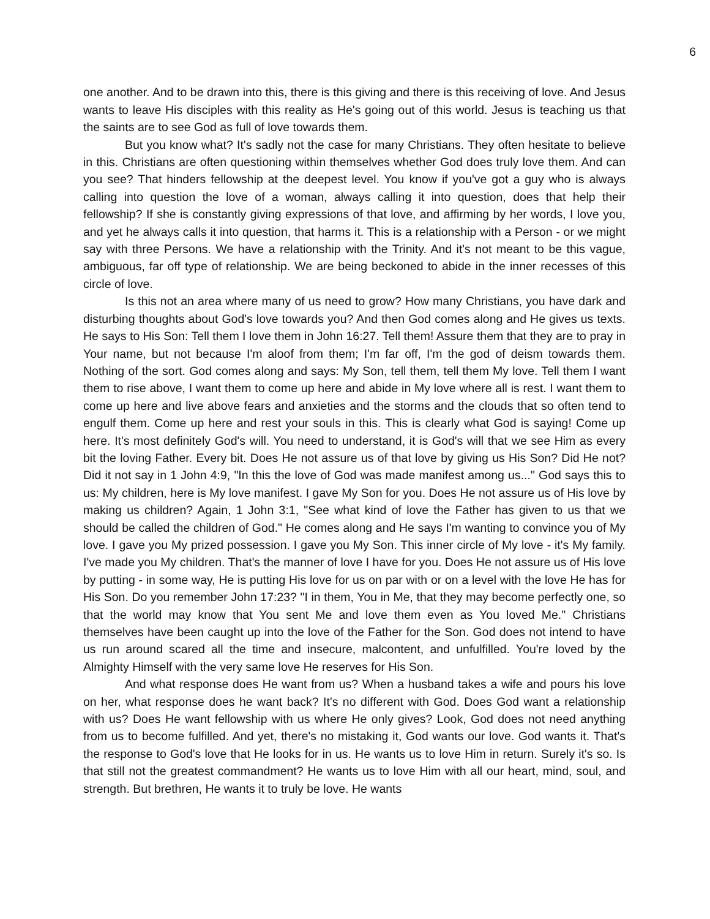6
one another. And to be drawn into this, there is this giving and there is this receiving of love. And Jesus wants to leave His disciples with this reality as He's going out of this world. Jesus is teaching us that the saints are to see God as full of love towards them.
But you know what? It's sadly not the case for many Christians. They often hesitate to believe in this. Christians are often questioning within themselves whether God does truly love them. And can you see? That hinders fellowship at the deepest level. You know if you've got a guy who is always calling into question the love of a woman, always calling it into question, does that help their fellowship? If she is constantly giving expressions of that love, and affirming by her words, I love you, and yet he always calls it into question, that harms it. This is a relationship with a Person - or we might say with three Persons. We have a relationship with the Trinity. And it's not meant to be this vague, ambiguous, far off type of relationship. We are being beckoned to abide in the inner recesses of this circle of love.
Is this not an area where many of us need to grow? How many Christians, you have dark and disturbing thoughts about God's love towards you? And then God comes along and He gives us texts. He says to His Son: Tell them I love them in John 16:27. Tell them! Assure them that they are to pray in Your name, but not because I'm aloof from them; I'm far off, I'm the god of deism towards them. Nothing of the sort. God comes along and says: My Son, tell them, tell them My love. Tell them I want them to rise above, I want them to come up here and abide in My love where all is rest. I want them to come up here and live above fears and anxieties and the storms and the clouds that so often tend to engulf them. Come up here and rest your souls in this. This is clearly what God is saying! Come up here. It's most definitely God's will. You need to understand, it is God's will that we see Him as every bit the loving Father. Every bit. Does He not assure us of that love by giving us His Son? Did He not? Did it not say in 1 John 4:9, "In this the love of God was made manifest among us..." God says this to us: My children, here is My love manifest. I gave My Son for you. Does He not assure us of His love by making us children? Again, 1 John 3:1, "See what kind of love the Father has given to us that we should be called the children of God." He comes along and He says I'm wanting to convince you of My love. I gave you My prized possession. I gave you My Son. This inner circle of My love - it's My family. I've made you My children. That's the manner of love I have for you. Does He not assure us of His love by putting - in some way, He is putting His love for us on par with or on a level with the love He has for His Son. Do you remember John 17:23? "I in them, You in Me, that they may become perfectly one, so that the world may know that You sent Me and love them even as You loved Me." Christians themselves have been caught up into the love of the Father for the Son. God does not intend to have us run around scared all the time and insecure, malcontent, and unfulfilled. You're loved by the Almighty Himself with the very same love He reserves for His Son.
And what response does He want from us? When a husband takes a wife and pours his love on her, what response does he want back? It's no different with God. Does God want a relationship with us? Does He want fellowship with us where He only gives? Look, God does not need anything from us to become fulfilled. And yet, there's no mistaking it, God wants our love. God wants it. That's the response to God's love that He looks for in us. He wants us to love Him in return. Surely it's so. Is that still not the greatest commandment? He wants us to love Him with all our heart, mind, soul, and strength. But brethren, He wants it to truly be love. He wants